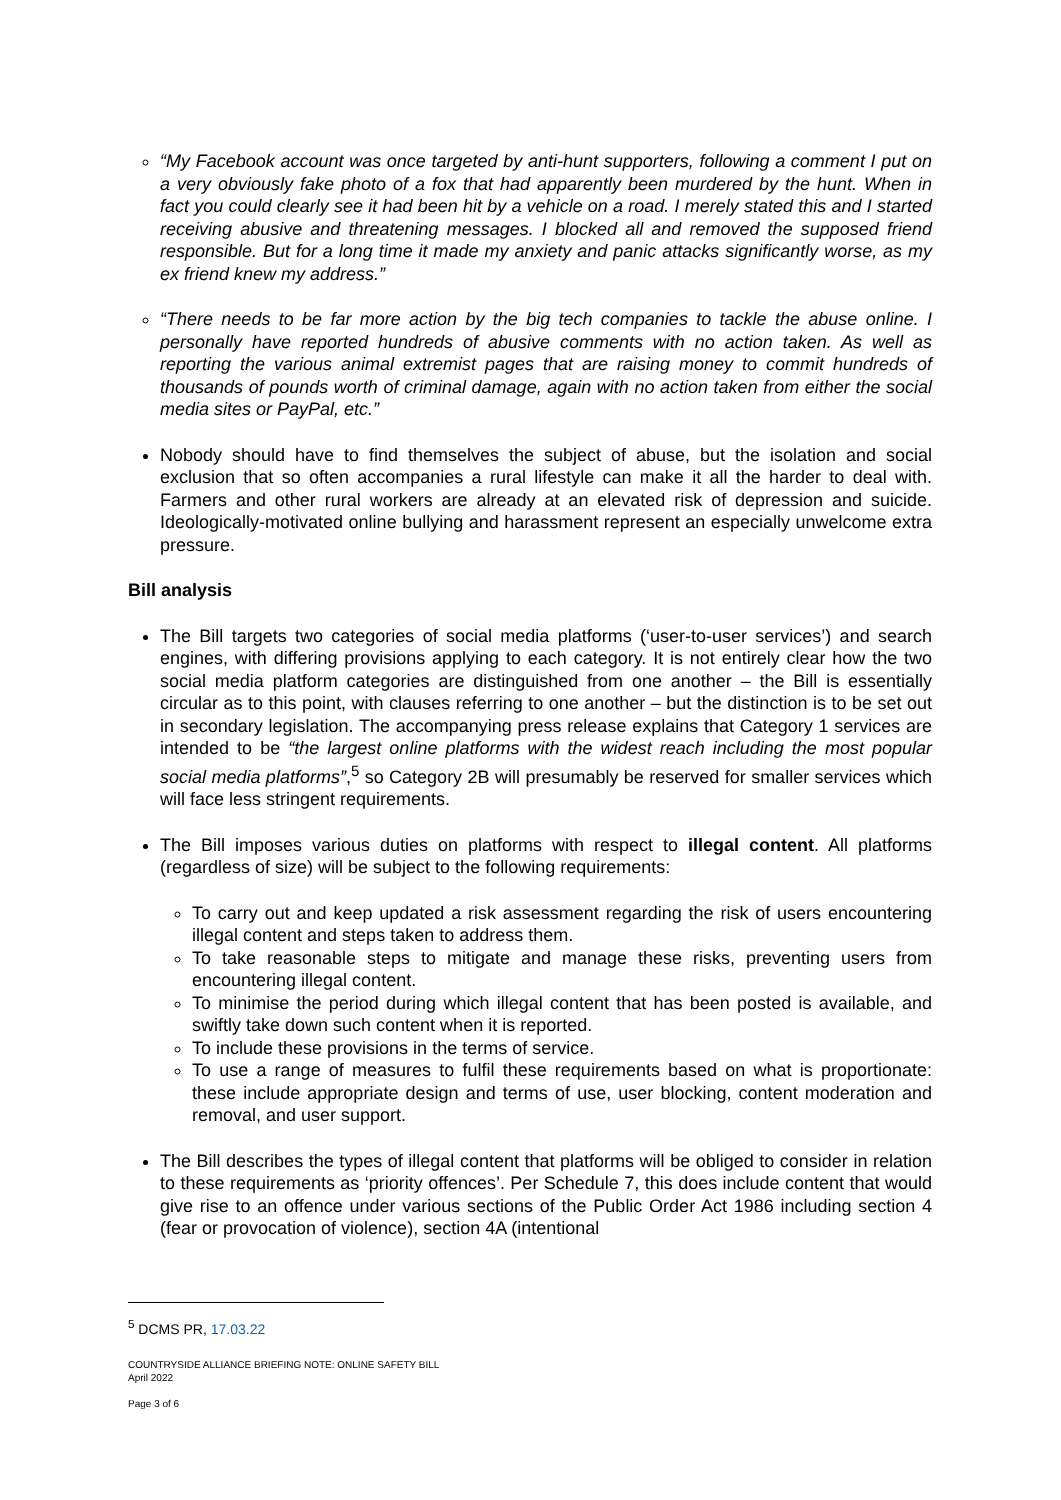“My Facebook account was once targeted by anti-hunt supporters, following a comment I put on a very obviously fake photo of a fox that had apparently been murdered by the hunt. When in fact you could clearly see it had been hit by a vehicle on a road. I merely stated this and I started receiving abusive and threatening messages. I blocked all and removed the supposed friend responsible. But for a long time it made my anxiety and panic attacks significantly worse, as my ex friend knew my address.”
“There needs to be far more action by the big tech companies to tackle the abuse online. I personally have reported hundreds of abusive comments with no action taken. As well as reporting the various animal extremist pages that are raising money to commit hundreds of thousands of pounds worth of criminal damage, again with no action taken from either the social media sites or PayPal, etc.”
Nobody should have to find themselves the subject of abuse, but the isolation and social exclusion that so often accompanies a rural lifestyle can make it all the harder to deal with. Farmers and other rural workers are already at an elevated risk of depression and suicide. Ideologically-motivated online bullying and harassment represent an especially unwelcome extra pressure.
Bill analysis
The Bill targets two categories of social media platforms (‘user-to-user services’) and search engines, with differing provisions applying to each category. It is not entirely clear how the two social media platform categories are distinguished from one another – the Bill is essentially circular as to this point, with clauses referring to one another – but the distinction is to be set out in secondary legislation. The accompanying press release explains that Category 1 services are intended to be “the largest online platforms with the widest reach including the most popular social media platforms”,<sup>5</sup> so Category 2B will presumably be reserved for smaller services which will face less stringent requirements.
The Bill imposes various duties on platforms with respect to illegal content. All platforms (regardless of size) will be subject to the following requirements:
To carry out and keep updated a risk assessment regarding the risk of users encountering illegal content and steps taken to address them.
To take reasonable steps to mitigate and manage these risks, preventing users from encountering illegal content.
To minimise the period during which illegal content that has been posted is available, and swiftly take down such content when it is reported.
To include these provisions in the terms of service.
To use a range of measures to fulfil these requirements based on what is proportionate: these include appropriate design and terms of use, user blocking, content moderation and removal, and user support.
The Bill describes the types of illegal content that platforms will be obliged to consider in relation to these requirements as ‘priority offences’. Per Schedule 7, this does include content that would give rise to an offence under various sections of the Public Order Act 1986 including section 4 (fear or provocation of violence), section 4A (intentional
<sup>5</sup> DCMS PR, 17.03.22
COUNTRYSIDE ALLIANCE BRIEFING NOTE: ONLINE SAFETY BILL
April 2022
Page 3 of 6